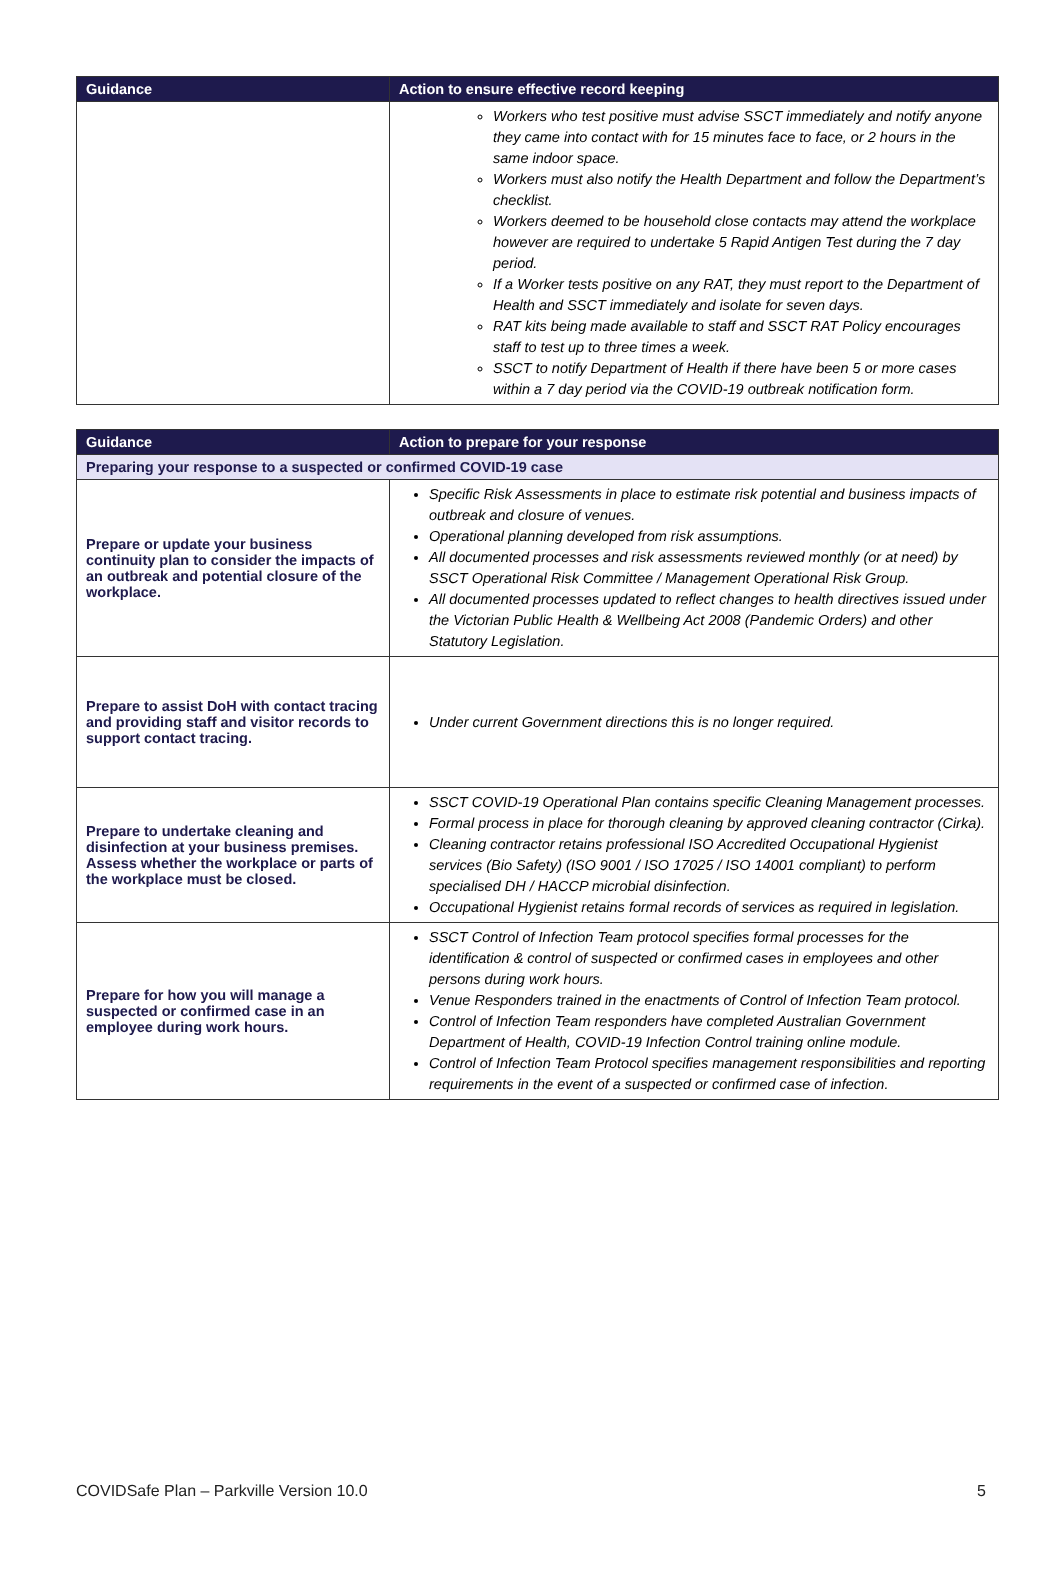| Guidance | Action to ensure effective record keeping |
| --- | --- |
| | Workers who test positive must advise SSCT immediately and notify anyone they came into contact with for 15 minutes face to face, or 2 hours in the same indoor space. Workers must also notify the Health Department and follow the Department’s checklist. Workers deemed to be household close contacts may attend the workplace however are required to undertake 5 Rapid Antigen Test during the 7 day period. If a Worker tests positive on any RAT, they must report to the Department of Health and SSCT immediately and isolate for seven days. RAT kits being made available to staff and SSCT RAT Policy encourages staff to test up to three times a week. SSCT to notify Department of Health if there have been 5 or more cases within a 7 day period via the COVID-19 outbreak notification form. |
| Guidance | Action to prepare for your response |
| --- | --- |
| Preparing your response to a suspected or confirmed COVID-19 case | |
| Prepare or update your business continuity plan to consider the impacts of an outbreak and potential closure of the workplace. | Specific Risk Assessments in place to estimate risk potential and business impacts of outbreak and closure of venues. Operational planning developed from risk assumptions. All documented processes and risk assessments reviewed monthly (or at need) by SSCT Operational Risk Committee / Management Operational Risk Group. All documented processes updated to reflect changes to health directives issued under the Victorian Public Health & Wellbeing Act 2008 (Pandemic Orders) and other Statutory Legislation. |
| Prepare to assist DoH with contact tracing and providing staff and visitor records to support contact tracing. | Under current Government directions this is no longer required. |
| Prepare to undertake cleaning and disinfection at your business premises. Assess whether the workplace or parts of the workplace must be closed. | SSCT COVID-19 Operational Plan contains specific Cleaning Management processes. Formal process in place for thorough cleaning by approved cleaning contractor (Cirka). Cleaning contractor retains professional ISO Accredited Occupational Hygienist services (Bio Safety) (ISO 9001 / ISO 17025 / ISO 14001 compliant) to perform specialised DH / HACCP microbial disinfection. Occupational Hygienist retains formal records of services as required in legislation. |
| Prepare for how you will manage a suspected or confirmed case in an employee during work hours. | SSCT Control of Infection Team protocol specifies formal processes for the identification & control of suspected or confirmed cases in employees and other persons during work hours. Venue Responders trained in the enactments of Control of Infection Team protocol. Control of Infection Team responders have completed Australian Government Department of Health, COVID-19 Infection Control training online module. Control of Infection Team Protocol specifies management responsibilities and reporting requirements in the event of a suspected or confirmed case of infection. |
COVIDSafe Plan – Parkville Version 10.0 5